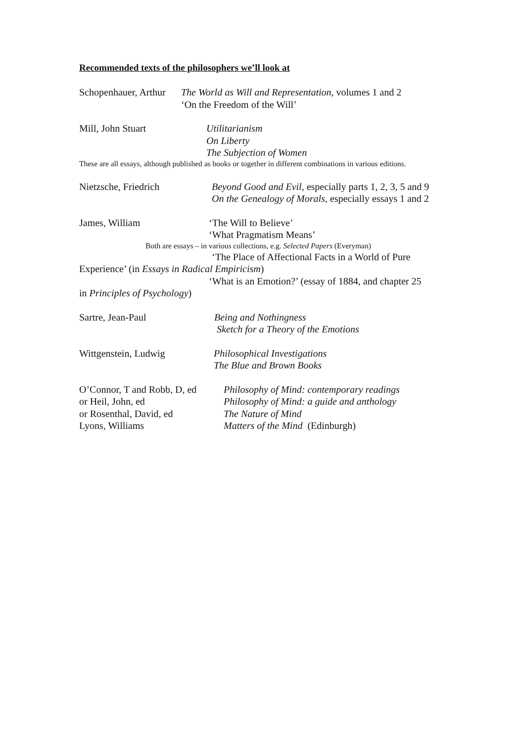Recommended texts of the philosophers we’ll look at
Schopenhauer, Arthur
The World as Will and Representation, volumes 1 and 2
‘On the Freedom of the Will’
Mill, John Stuart Utilitarianism
On Liberty
The Subjection of Women
These are all essays, although published as books or together in different combinations in various editions.
Nietzsche, Friedrich Beyond Good and Evil, especially parts 1, 2, 3, 5 and 9
On the Genealogy of Morals, especially essays 1 and 2
James, William ‘The Will to Believe’
‘What Pragmatism Means’
Both are essays – in various collections, e.g. Selected Papers (Everyman)
‘The Place of Affectional Facts in a World of Pure
Experience’ (in Essays in Radical Empiricism)
‘What is an Emotion?’ (essay of 1884, and chapter 25
in Principles of Psychology)
Sartre, Jean-Paul Being and Nothingness
Sketch for a Theory of the Emotions
Wittgenstein, Ludwig Philosophical Investigations
The Blue and Brown Books
O’Connor, T and Robb, D, ed
or Heil, John, ed
or Rosenthal, David, ed
Lyons, Williams
Philosophy of Mind: contemporary readings
Philosophy of Mind: a guide and anthology
The Nature of Mind
Matters of the Mind (Edinburgh)